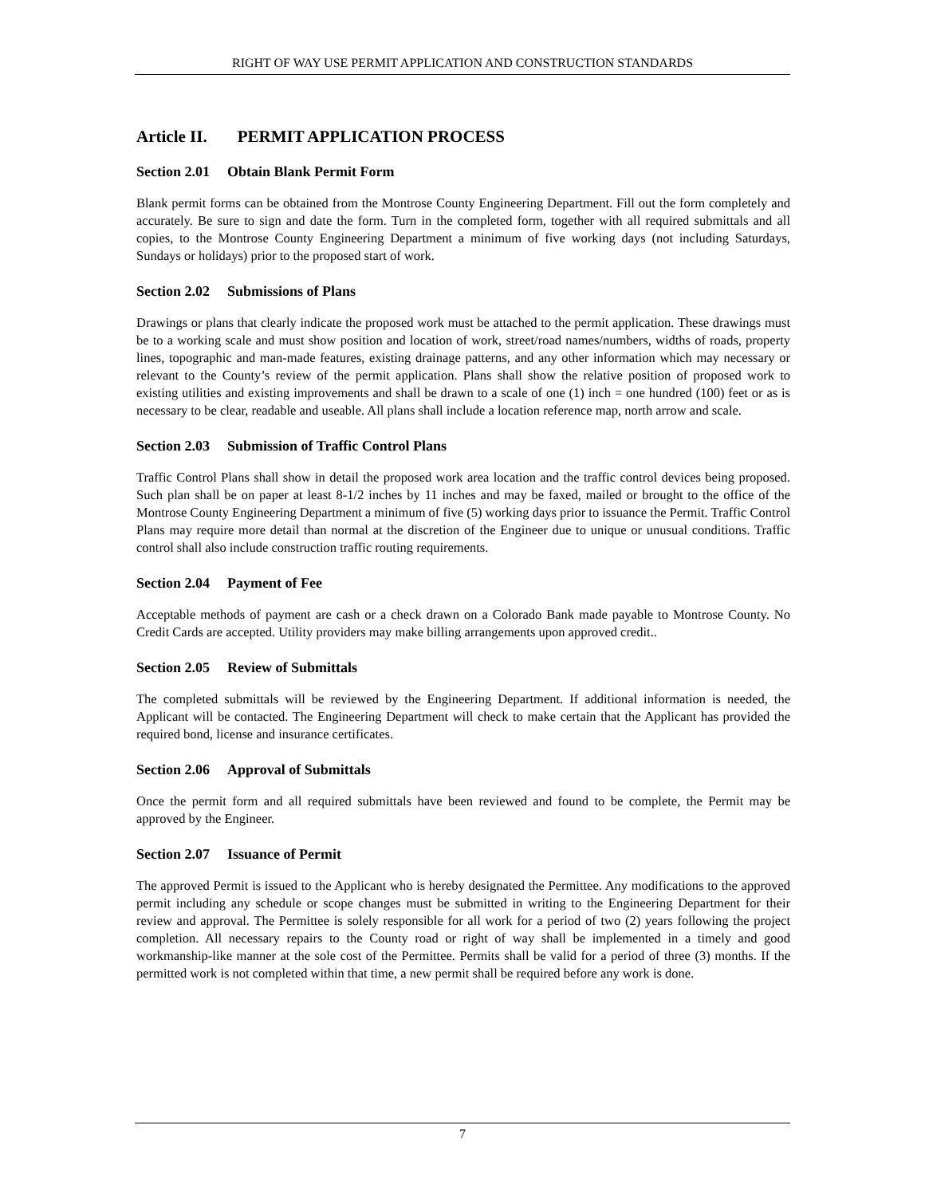RIGHT OF WAY USE PERMIT APPLICATION AND CONSTRUCTION STANDARDS
Article II. PERMIT APPLICATION PROCESS
Section 2.01 Obtain Blank Permit Form
Blank permit forms can be obtained from the Montrose County Engineering Department. Fill out the form completely and accurately. Be sure to sign and date the form. Turn in the completed form, together with all required submittals and all copies, to the Montrose County Engineering Department a minimum of five working days (not including Saturdays, Sundays or holidays) prior to the proposed start of work.
Section 2.02 Submissions of Plans
Drawings or plans that clearly indicate the proposed work must be attached to the permit application. These drawings must be to a working scale and must show position and location of work, street/road names/numbers, widths of roads, property lines, topographic and man-made features, existing drainage patterns, and any other information which may necessary or relevant to the County’s review of the permit application. Plans shall show the relative position of proposed work to existing utilities and existing improvements and shall be drawn to a scale of one (1) inch = one hundred (100) feet or as is necessary to be clear, readable and useable. All plans shall include a location reference map, north arrow and scale.
Section 2.03 Submission of Traffic Control Plans
Traffic Control Plans shall show in detail the proposed work area location and the traffic control devices being proposed. Such plan shall be on paper at least 8-1/2 inches by 11 inches and may be faxed, mailed or brought to the office of the Montrose County Engineering Department a minimum of five (5) working days prior to issuance the Permit. Traffic Control Plans may require more detail than normal at the discretion of the Engineer due to unique or unusual conditions. Traffic control shall also include construction traffic routing requirements.
Section 2.04 Payment of Fee
Acceptable methods of payment are cash or a check drawn on a Colorado Bank made payable to Montrose County. No Credit Cards are accepted. Utility providers may make billing arrangements upon approved credit..
Section 2.05 Review of Submittals
The completed submittals will be reviewed by the Engineering Department. If additional information is needed, the Applicant will be contacted. The Engineering Department will check to make certain that the Applicant has provided the required bond, license and insurance certificates.
Section 2.06 Approval of Submittals
Once the permit form and all required submittals have been reviewed and found to be complete, the Permit may be approved by the Engineer.
Section 2.07 Issuance of Permit
The approved Permit is issued to the Applicant who is hereby designated the Permittee. Any modifications to the approved permit including any schedule or scope changes must be submitted in writing to the Engineering Department for their review and approval. The Permittee is solely responsible for all work for a period of two (2) years following the project completion. All necessary repairs to the County road or right of way shall be implemented in a timely and good workmanship-like manner at the sole cost of the Permittee. Permits shall be valid for a period of three (3) months. If the permitted work is not completed within that time, a new permit shall be required before any work is done.
7